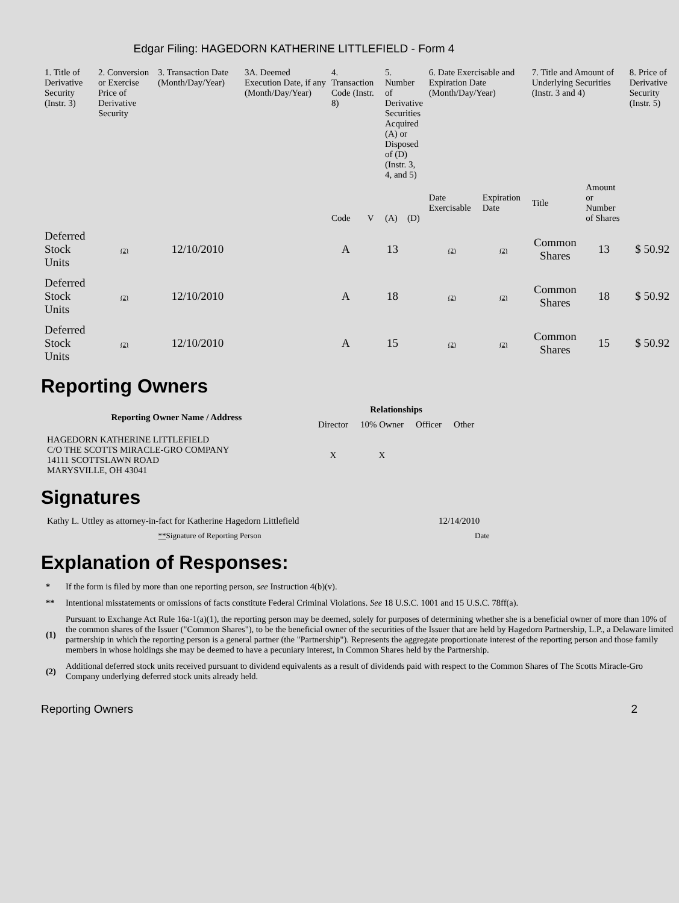Edgar Filing: HAGEDORN KATHERINE LITTLEFIELD - Form 4
| 1. Title of Derivative Security (Instr. 3) | 2. Conversion or Exercise Price of Derivative Security | 3. Transaction Date (Month/Day/Year) | 3A. Deemed Execution Date, if any (Month/Day/Year) | 4. Transaction Code (Instr. 8) | | 5. Number of Derivative Securities Acquired (A) or Disposed of (D) (Instr. 3, 4, and 5) | | 6. Date Exercisable and Expiration Date (Month/Day/Year) | | 7. Title and Amount of Underlying Securities (Instr. 3 and 4) | | 8. Price of Derivative Security (Instr. 5) |
| --- | --- | --- | --- | --- | --- | --- | --- | --- | --- | --- | --- | --- |
| | | | | Code | V | (A) | (D) | Date Exercisable | Expiration Date | Title | Amount or Number of Shares | |
| Deferred Stock Units | (2) | 12/10/2010 | | A | | 13 | | (2) | (2) | Common Shares | 13 | $ 50.92 |
| Deferred Stock Units | (2) | 12/10/2010 | | A | | 18 | | (2) | (2) | Common Shares | 18 | $ 50.92 |
| Deferred Stock Units | (2) | 12/10/2010 | | A | | 15 | | (2) | (2) | Common Shares | 15 | $ 50.92 |
Reporting Owners
| Reporting Owner Name / Address | Relationships | | | |
| --- | --- | --- | --- | --- |
| | Director | 10% Owner | Officer | Other |
| HAGEDORN KATHERINE LITTLEFIELD C/O THE SCOTTS MIRACLE-GRO COMPANY 14111 SCOTTSLAWN ROAD MARYSVILLE, OH 43041 | X | X | | |
Signatures
| Kathy L. Uttley as attorney-in-fact for Katherine Hagedorn Littlefield | 12/14/2010 |
| ** Signature of Reporting Person | Date |
Explanation of Responses:
| * | If the form is filed by more than one reporting person, see Instruction 4(b)(v). |
| ** | Intentional misstatements or omissions of facts constitute Federal Criminal Violations. See 18 U.S.C. 1001 and 15 U.S.C. 78ff(a). |
| (1) | Pursuant to Exchange Act Rule 16a-1(a)(1), the reporting person may be deemed, solely for purposes of determining whether she is a beneficial owner of more than 10% of the common shares of the Issuer ("Common Shares"), to be the beneficial owner of the securities of the Issuer that are held by Hagedorn Partnership, L.P., a Delaware limited partnership in which the reporting person is a general partner (the "Partnership"). Represents the aggregate proportionate interest of the reporting person and those family members in whose holdings she may be deemed to have a pecuniary interest, in Common Shares held by the Partnership. |
| (2) | Additional deferred stock units received pursuant to dividend equivalents as a result of dividends paid with respect to the Common Shares of The Scotts Miracle-Gro Company underlying deferred stock units already held. |
Reporting Owners 2